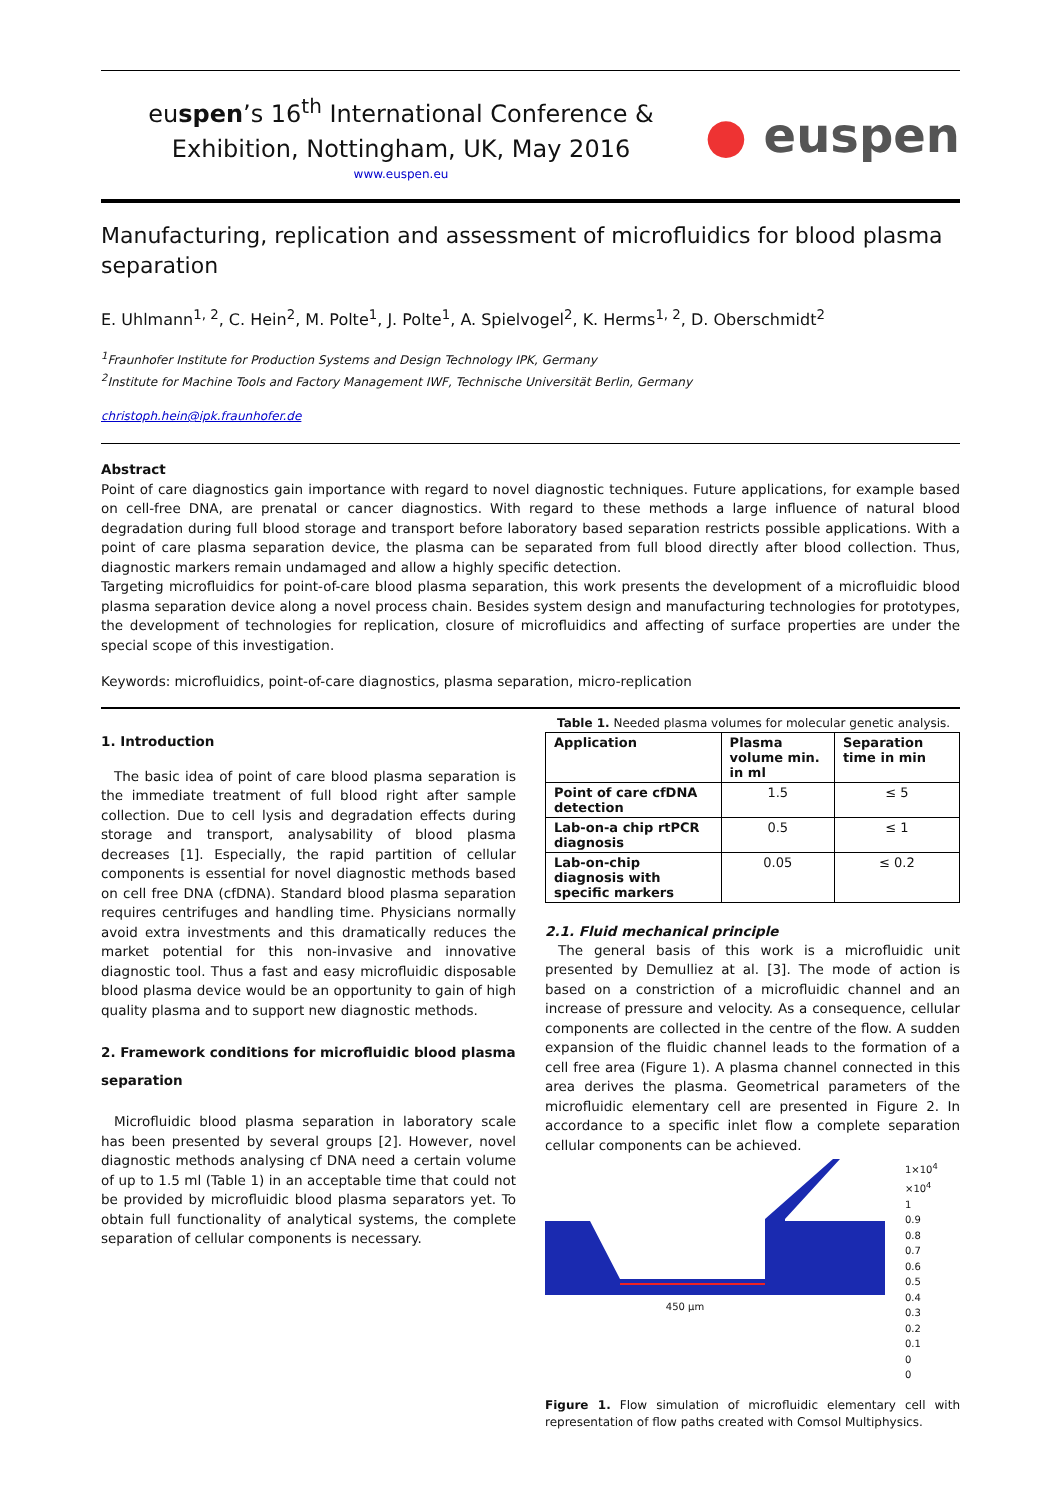euspen’s 16<sup>th</sup> International Conference &
Exhibition, Nottingham, UK, May 2016
www.euspen.eu
● euspen
Manufacturing, replication and assessment of microfluidics for blood plasma separation
E. Uhlmann<sup>1, 2</sup>, C. Hein<sup>2</sup>, M. Polte<sup>1</sup>, J. Polte<sup>1</sup>, A. Spielvogel<sup>2</sup>, K. Herms<sup>1, 2</sup>, D. Oberschmidt<sup>2</sup>
<sup>1</sup> Fraunhofer Institute for Production Systems and Design Technology IPK, Germany
<sup>2</sup> Institute for Machine Tools and Factory Management IWF, Technische Universität Berlin, Germany
christoph.hein@ipk.fraunhofer.de
Abstract
Point of care diagnostics gain importance with regard to novel diagnostic techniques. Future applications, for example based on cell-free DNA, are prenatal or cancer diagnostics. With regard to these methods a large influence of natural blood degradation during full blood storage and transport before laboratory based separation restricts possible applications. With a point of care plasma separation device, the plasma can be separated from full blood directly after blood collection. Thus, diagnostic markers remain undamaged and allow a highly specific detection.
Targeting microfluidics for point-of-care blood plasma separation, this work presents the development of a microfluidic blood plasma separation device along a novel process chain. Besides system design and manufacturing technologies for prototypes, the development of technologies for replication, closure of microfluidics and affecting of surface properties are under the special scope of this investigation.
Keywords: microfluidics, point-of-care diagnostics, plasma separation, micro-replication
1. Introduction
The basic idea of point of care blood plasma separation is the immediate treatment of full blood right after sample collection. Due to cell lysis and degradation effects during storage and transport, analysability of blood plasma decreases [1]. Especially, the rapid partition of cellular components is essential for novel diagnostic methods based on cell free DNA (cfDNA). Standard blood plasma separation requires centrifuges and handling time. Physicians normally avoid extra investments and this dramatically reduces the market potential for this non-invasive and innovative diagnostic tool. Thus a fast and easy microfluidic disposable blood plasma device would be an opportunity to gain of high quality plasma and to support new diagnostic methods.
2. Framework conditions for microfluidic blood plasma separation
Microfluidic blood plasma separation in laboratory scale has been presented by several groups [2]. However, novel diagnostic methods analysing cf DNA need a certain volume of up to 1.5 ml (Table 1) in an acceptable time that could not be provided by microfluidic blood plasma separators yet. To obtain full functionality of analytical systems, the complete separation of cellular components is necessary.
Table 1. Needed plasma volumes for molecular genetic analysis.
| Application | Plasma volume min. in ml | Separation time in min |
| --- | --- | --- |
| Point of care cfDNA detection | 1.5 | ≤ 5 |
| Lab-on-a chip rtPCR diagnosis | 0.5 | ≤ 1 |
| Lab-on-chip diagnosis with specific markers | 0.05 | ≤ 0.2 |
2.1. Fluid mechanical principle
The general basis of this work is a microfluidic unit presented by Demulliez at al. [3]. The mode of action is based on a constriction of a microfluidic channel and an increase of pressure and velocity. As a consequence, cellular components are collected in the centre of the flow. A sudden expansion of the fluidic channel leads to the formation of a cell free area (Figure 1). A plasma channel connected in this area derives the plasma. Geometrical parameters of the microfluidic elementary cell are presented in Figure 2. In accordance to a specific inlet flow a complete separation cellular components can be achieved.
450 µm
1×10<sup>4</sup>
×10<sup>4</sup>
1
0.9
0.8
0.7
0.6
0.5
0.4
0.3
0.2
0.1
0
0
Figure 1. Flow simulation of microfluidic elementary cell with representation of flow paths created with Comsol Multiphysics.